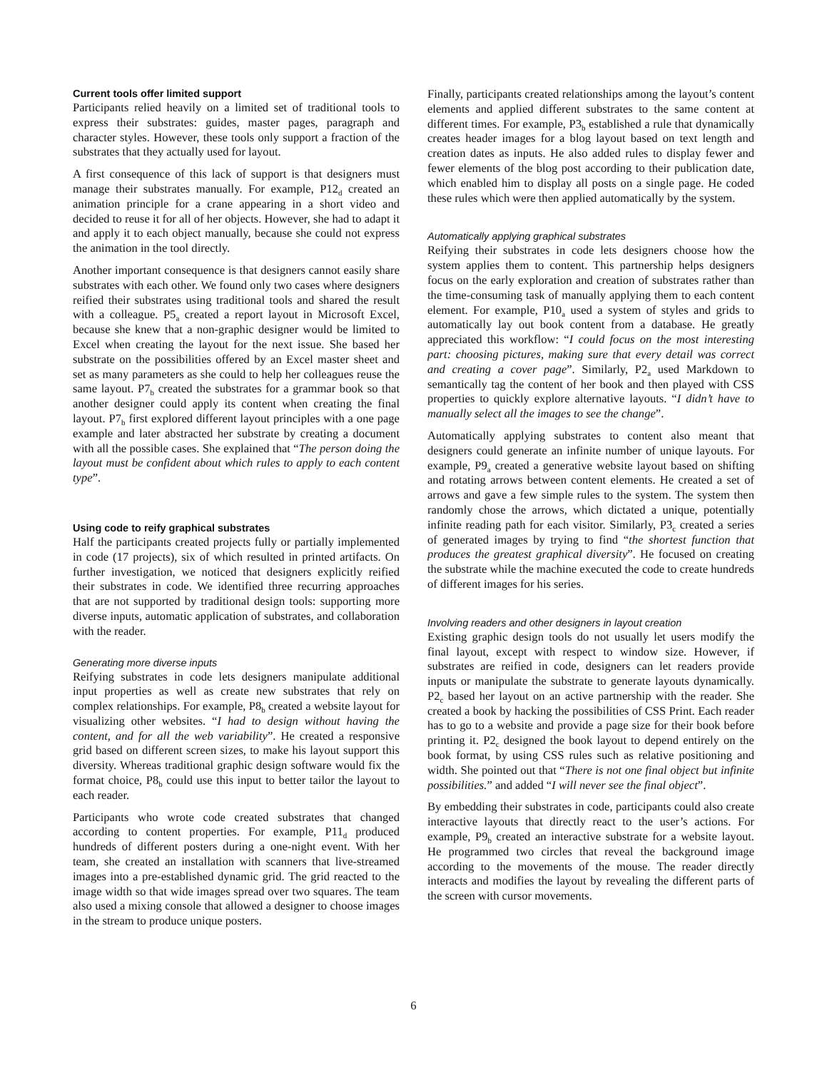Current tools offer limited support
Participants relied heavily on a limited set of traditional tools to express their substrates: guides, master pages, paragraph and character styles. However, these tools only support a fraction of the substrates that they actually used for layout.
A first consequence of this lack of support is that designers must manage their substrates manually. For example, P12<sub>d</sub> created an animation principle for a crane appearing in a short video and decided to reuse it for all of her objects. However, she had to adapt it and apply it to each object manually, because she could not express the animation in the tool directly.
Another important consequence is that designers cannot easily share substrates with each other. We found only two cases where designers reified their substrates using traditional tools and shared the result with a colleague. P5<sub>a</sub> created a report layout in Microsoft Excel, because she knew that a non-graphic designer would be limited to Excel when creating the layout for the next issue. She based her substrate on the possibilities offered by an Excel master sheet and set as many parameters as she could to help her colleagues reuse the same layout. P7<sub>b</sub> created the substrates for a grammar book so that another designer could apply its content when creating the final layout. P7<sub>b</sub> first explored different layout principles with a one page example and later abstracted her substrate by creating a document with all the possible cases. She explained that “The person doing the layout must be confident about which rules to apply to each content type”.
Using code to reify graphical substrates
Half the participants created projects fully or partially implemented in code (17 projects), six of which resulted in printed artifacts. On further investigation, we noticed that designers explicitly reified their substrates in code. We identified three recurring approaches that are not supported by traditional design tools: supporting more diverse inputs, automatic application of substrates, and collaboration with the reader.
Generating more diverse inputs
Reifying substrates in code lets designers manipulate additional input properties as well as create new substrates that rely on complex relationships. For example, P8<sub>b</sub> created a website layout for visualizing other websites. “I had to design without having the content, and for all the web variability”. He created a responsive grid based on different screen sizes, to make his layout support this diversity. Whereas traditional graphic design software would fix the format choice, P8<sub>b</sub> could use this input to better tailor the layout to each reader.
Participants who wrote code created substrates that changed according to content properties. For example, P11<sub>d</sub> produced hundreds of different posters during a one-night event. With her team, she created an installation with scanners that live-streamed images into a pre-established dynamic grid. The grid reacted to the image width so that wide images spread over two squares. The team also used a mixing console that allowed a designer to choose images in the stream to produce unique posters.
Finally, participants created relationships among the layout’s content elements and applied different substrates to the same content at different times. For example, P3<sub>b</sub> established a rule that dynamically creates header images for a blog layout based on text length and creation dates as inputs. He also added rules to display fewer and fewer elements of the blog post according to their publication date, which enabled him to display all posts on a single page. He coded these rules which were then applied automatically by the system.
Automatically applying graphical substrates
Reifying their substrates in code lets designers choose how the system applies them to content. This partnership helps designers focus on the early exploration and creation of substrates rather than the time-consuming task of manually applying them to each content element. For example, P10<sub>a</sub> used a system of styles and grids to automatically lay out book content from a database. He greatly appreciated this workflow: “I could focus on the most interesting part: choosing pictures, making sure that every detail was correct and creating a cover page”. Similarly, P2<sub>a</sub> used Markdown to semantically tag the content of her book and then played with CSS properties to quickly explore alternative layouts. “I didn’t have to manually select all the images to see the change”.
Automatically applying substrates to content also meant that designers could generate an infinite number of unique layouts. For example, P9<sub>a</sub> created a generative website layout based on shifting and rotating arrows between content elements. He created a set of arrows and gave a few simple rules to the system. The system then randomly chose the arrows, which dictated a unique, potentially infinite reading path for each visitor. Similarly, P3<sub>c</sub> created a series of generated images by trying to find “the shortest function that produces the greatest graphical diversity”. He focused on creating the substrate while the machine executed the code to create hundreds of different images for his series.
Involving readers and other designers in layout creation
Existing graphic design tools do not usually let users modify the final layout, except with respect to window size. However, if substrates are reified in code, designers can let readers provide inputs or manipulate the substrate to generate layouts dynamically. P2<sub>c</sub> based her layout on an active partnership with the reader. She created a book by hacking the possibilities of CSS Print. Each reader has to go to a website and provide a page size for their book before printing it. P2<sub>c</sub> designed the book layout to depend entirely on the book format, by using CSS rules such as relative positioning and width. She pointed out that “There is not one final object but infinite possibilities.” and added “I will never see the final object”.
By embedding their substrates in code, participants could also create interactive layouts that directly react to the user’s actions. For example, P9<sub>b</sub> created an interactive substrate for a website layout. He programmed two circles that reveal the background image according to the movements of the mouse. The reader directly interacts and modifies the layout by revealing the different parts of the screen with cursor movements.
6